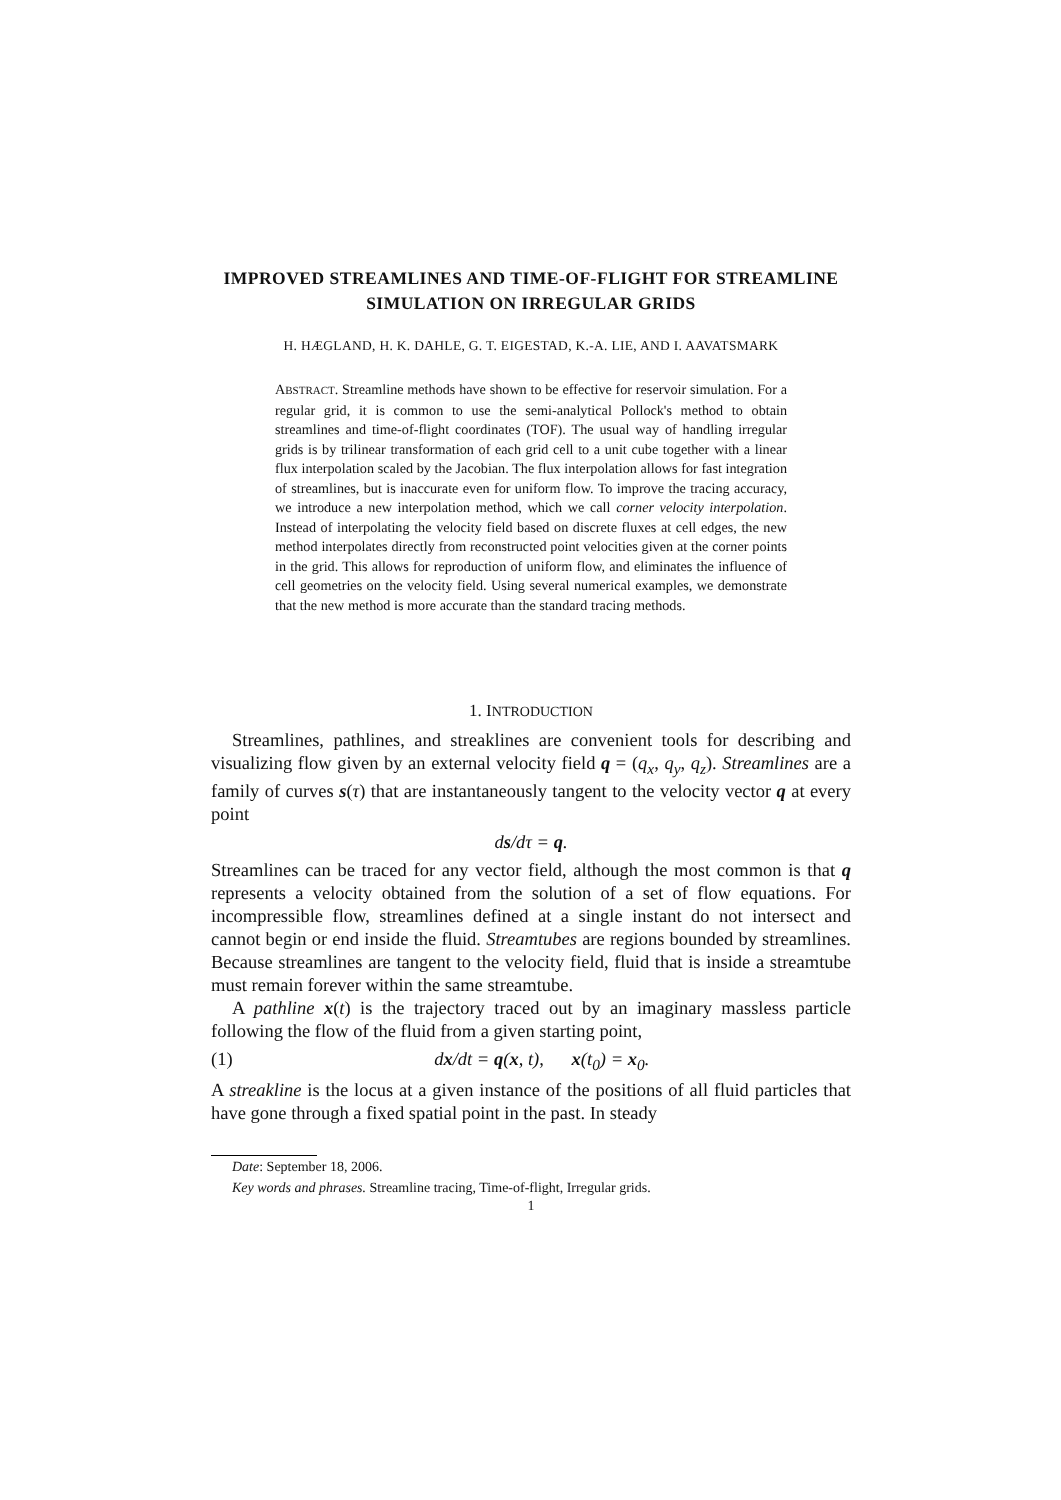IMPROVED STREAMLINES AND TIME-OF-FLIGHT FOR STREAMLINE SIMULATION ON IRREGULAR GRIDS
H. HÆGLAND, H. K. DAHLE, G. T. EIGESTAD, K.-A. LIE, AND I. AAVATSMARK
ABSTRACT. Streamline methods have shown to be effective for reservoir simulation. For a regular grid, it is common to use the semi-analytical Pollock's method to obtain streamlines and time-of-flight coordinates (TOF). The usual way of handling irregular grids is by trilinear transformation of each grid cell to a unit cube together with a linear flux interpolation scaled by the Jacobian. The flux interpolation allows for fast integration of streamlines, but is inaccurate even for uniform flow. To improve the tracing accuracy, we introduce a new interpolation method, which we call corner velocity interpolation. Instead of interpolating the velocity field based on discrete fluxes at cell edges, the new method interpolates directly from reconstructed point velocities given at the corner points in the grid. This allows for reproduction of uniform flow, and eliminates the influence of cell geometries on the velocity field. Using several numerical examples, we demonstrate that the new method is more accurate than the standard tracing methods.
1. INTRODUCTION
Streamlines, pathlines, and streaklines are convenient tools for describing and visualizing flow given by an external velocity field q = (q<sub>x</sub>, q<sub>y</sub>, q<sub>z</sub>). Streamlines are a family of curves s(τ) that are instantaneously tangent to the velocity vector q at every point
ds/dτ = q.
Streamlines can be traced for any vector field, although the most common is that q represents a velocity obtained from the solution of a set of flow equations. For incompressible flow, streamlines defined at a single instant do not intersect and cannot begin or end inside the fluid. Streamtubes are regions bounded by streamlines. Because streamlines are tangent to the velocity field, fluid that is inside a streamtube must remain forever within the same streamtube.
A pathline x(t) is the trajectory traced out by an imaginary massless particle following the flow of the fluid from a given starting point,
(1) dx/dt = q(x, t), x(t<sub>0</sub>) = x<sub>0</sub>.
A streakline is the locus at a given instance of the positions of all fluid particles that have gone through a fixed spatial point in the past. In steady
Date: September 18, 2006.
Key words and phrases. Streamline tracing, Time-of-flight, Irregular grids.
1